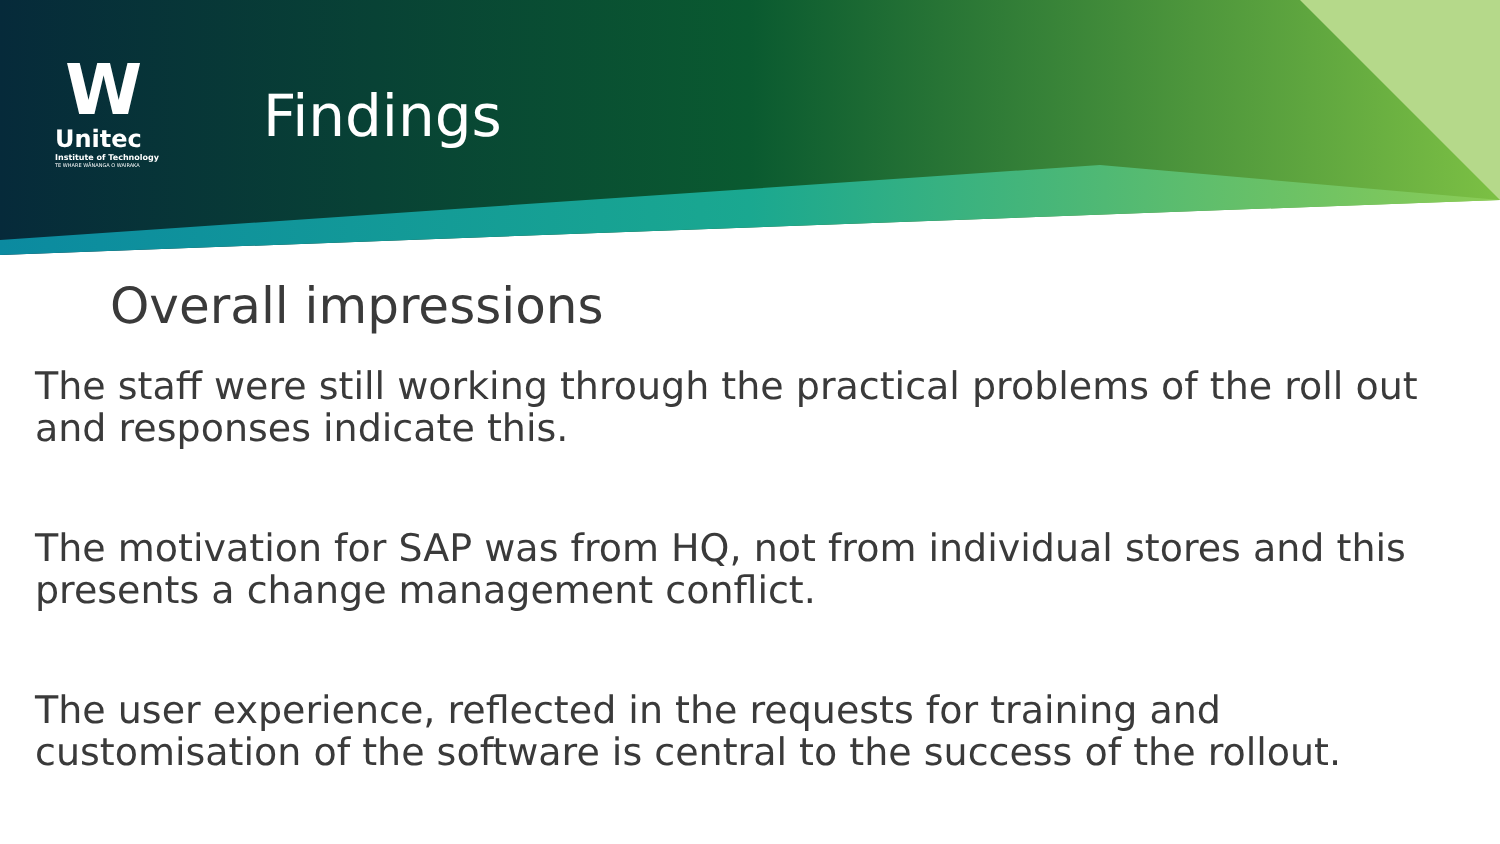W
Unitec
Institute of Technology
TE WHARE WĀNANGA O WAIRAKA
Findings
Overall impressions
The staff were still working through the practical problems of the roll out and responses indicate this.
The motivation for SAP was from HQ, not from individual stores and this presents a change management conflict.
The user experience, reflected in the requests for training and customisation of the software is central to the success of the rollout.